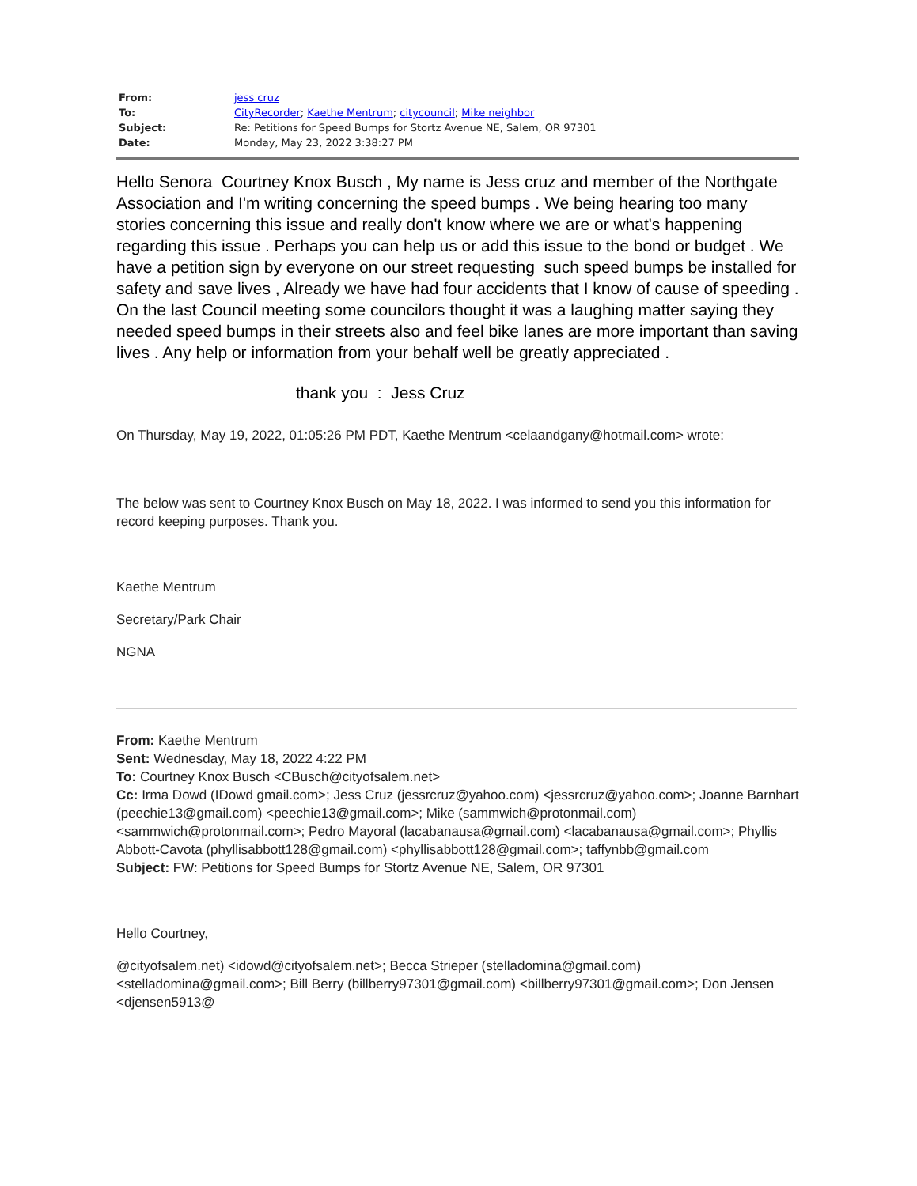| From: | jess cruz |
| To: | CityRecorder ; Kaethe Mentrum ; citycouncil ; Mike neighbor |
| Subject: | Re: Petitions for Speed Bumps for Stortz Avenue NE, Salem, OR 97301 |
| Date: | Monday, May 23, 2022 3:38:27 PM |
Hello Senora Courtney Knox Busch , My name is Jess cruz and member of the Northgate Association and I'm writing concerning the speed bumps . We being hearing too many stories concerning this issue and really don't know where we are or what's happening regarding this issue . Perhaps you can help us or add this issue to the bond or budget . We have a petition sign by everyone on our street requesting such speed bumps be installed for safety and save lives , Already we have had four accidents that I know of cause of speeding . On the last Council meeting some councilors thought it was a laughing matter saying they needed speed bumps in their streets also and feel bike lanes are more important than saving lives . Any help or information from your behalf well be greatly appreciated .
thank you : Jess Cruz
On Thursday, May 19, 2022, 01:05:26 PM PDT, Kaethe Mentrum <celaandgany@hotmail.com> wrote:
The below was sent to Courtney Knox Busch on May 18, 2022. I was informed to send you this information for record keeping purposes. Thank you.
Kaethe Mentrum
Secretary/Park Chair
NGNA
From: Kaethe Mentrum
Sent: Wednesday, May 18, 2022 4:22 PM
To: Courtney Knox Busch <CBusch@cityofsalem.net>
Cc: Irma Dowd (IDowd gmail.com>; Jess Cruz (jessrcruz@yahoo.com) <jessrcruz@yahoo.com>; Joanne Barnhart (peechie13@gmail.com) <peechie13@gmail.com>; Mike (sammwich@protonmail.com) <sammwich@protonmail.com>; Pedro Mayoral (lacabanausa@gmail.com) <lacabanausa@gmail.com>; Phyllis Abbott-Cavota (phyllisabbott128@gmail.com) <phyllisabbott128@gmail.com>; taffynbb@gmail.com
Subject: FW: Petitions for Speed Bumps for Stortz Avenue NE, Salem, OR 97301
Hello Courtney,
@cityofsalem.net) <idowd@cityofsalem.net>; Becca Strieper (stelladomina@gmail.com) <stelladomina@gmail.com>; Bill Berry (billberry97301@gmail.com) <billberry97301@gmail.com>; Don Jensen <djensen5913@